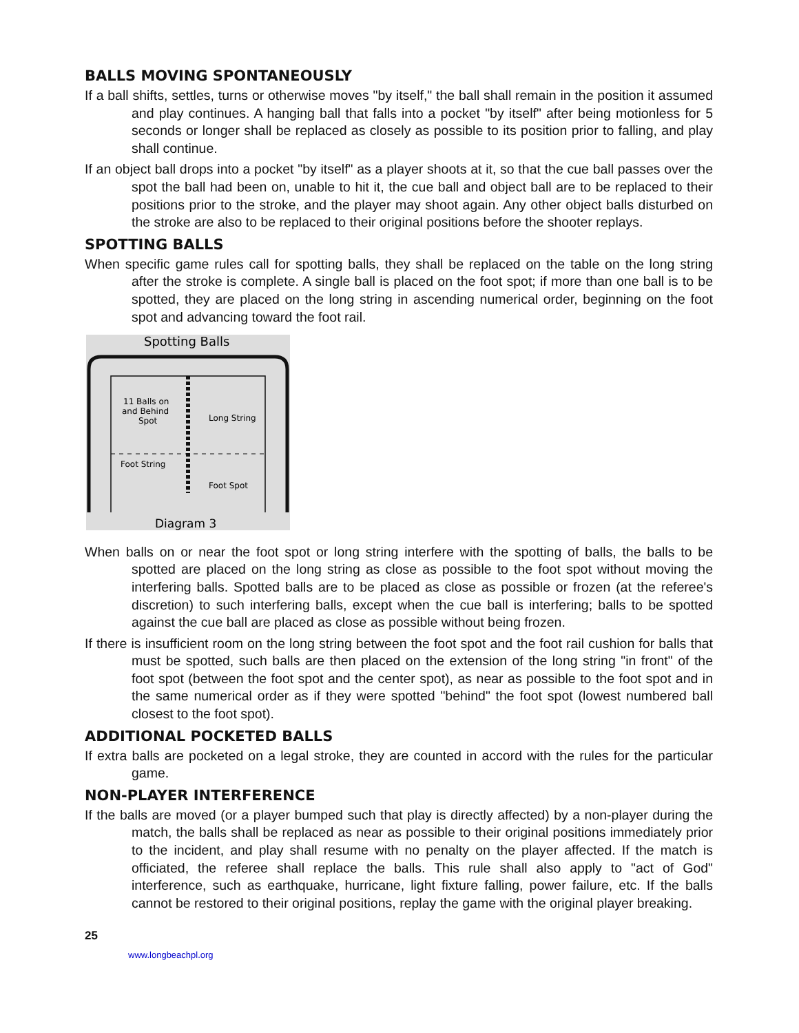BALLS MOVING SPONTANEOUSLY
If a ball shifts, settles, turns or otherwise moves "by itself," the ball shall remain in the position it assumed and play continues. A hanging ball that falls into a pocket "by itself" after being motionless for 5 seconds or longer shall be replaced as closely as possible to its position prior to falling, and play shall continue.
If an object ball drops into a pocket "by itself" as a player shoots at it, so that the cue ball passes over the spot the ball had been on, unable to hit it, the cue ball and object ball are to be replaced to their positions prior to the stroke, and the player may shoot again. Any other object balls disturbed on the stroke are also to be replaced to their original positions before the shooter replays.
SPOTTING BALLS
When specific game rules call for spotting balls, they shall be replaced on the table on the long string after the stroke is complete. A single ball is placed on the foot spot; if more than one ball is to be spotted, they are placed on the long string in ascending numerical order, beginning on the foot spot and advancing toward the foot rail.
Spotting Balls
11 Balls on
and Behind
Spot
Long String
Foot String
Foot Spot
Diagram 3
When balls on or near the foot spot or long string interfere with the spotting of balls, the balls to be spotted are placed on the long string as close as possible to the foot spot without moving the interfering balls. Spotted balls are to be placed as close as possible or frozen (at the referee's discretion) to such interfering balls, except when the cue ball is interfering; balls to be spotted against the cue ball are placed as close as possible without being frozen.
If there is insufficient room on the long string between the foot spot and the foot rail cushion for balls that must be spotted, such balls are then placed on the extension of the long string "in front" of the foot spot (between the foot spot and the center spot), as near as possible to the foot spot and in the same numerical order as if they were spotted "behind" the foot spot (lowest numbered ball closest to the foot spot).
ADDITIONAL POCKETED BALLS
If extra balls are pocketed on a legal stroke, they are counted in accord with the rules for the particular game.
NON-PLAYER INTERFERENCE
If the balls are moved (or a player bumped such that play is directly affected) by a non-player during the match, the balls shall be replaced as near as possible to their original positions immediately prior to the incident, and play shall resume with no penalty on the player affected. If the match is officiated, the referee shall replace the balls. This rule shall also apply to "act of God" interference, such as earthquake, hurricane, light fixture falling, power failure, etc. If the balls cannot be restored to their original positions, replay the game with the original player breaking.
25
www.longbeachpl.org